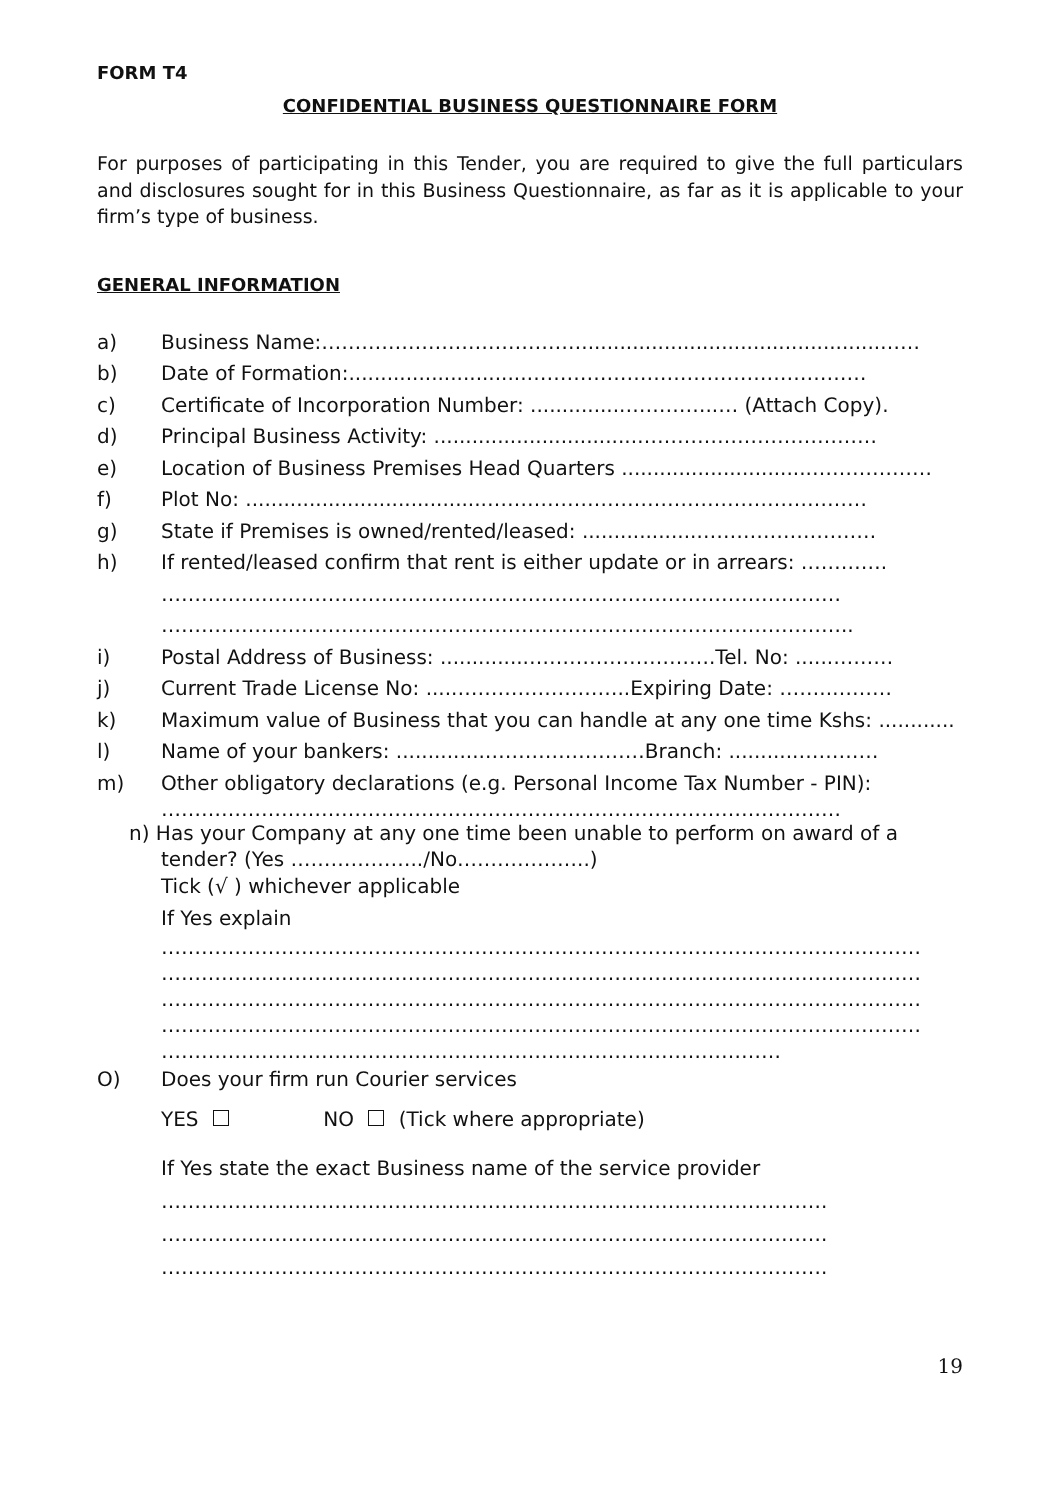FORM T4
CONFIDENTIAL BUSINESS QUESTIONNAIRE FORM
For purposes of participating in this Tender, you are required to give the full particulars and disclosures sought for in this Business Questionnaire, as far as it is applicable to your firm’s type of business.
GENERAL INFORMATION
a) Business Name:…………………………………...............................................……
b) Date of Formation:............................……………………………………………
c) Certificate of Incorporation Number: ...............…………..… (Attach Copy).
d) Principal Business Activity: ................................………………………………
e) Location of Business Premises Head Quarters ..............................………………
f) Plot No: ......................................…………………………………………………
g) State if Premises is owned/rented/leased: ..................………………………
h) If rented/leased confirm that rent is either update or in arrears: ………….
…………………………………………………………………………………………
…………………………………………………………………………………………..
i) Postal Address of Business: ..............……………………….Tel. No: ......………
j) Current Trade License No: .....……………………..Expiring Date: ……..………
k) Maximum value of Business that you can handle at any one time Kshs: ............
l) Name of your bankers: ..............……………………Branch: ...........…………
m) Other obligatory declarations (e.g. Personal Income Tax Number - PIN):
…………………………………………………………………………………………
n) Has your Company at any one time been unable to perform on award of a
tender? (Yes ………………../No………………..)
Tick (√ ) whichever applicable
If Yes explain
……………………………………………………………………………………………………
……………………………………………………………………………………………………
……………………………………………………………………………………………………
……………………………………………………………………………………………………
…………………………………………………………………………………
O) Does your firm run Courier services
YES NO (Tick where appropriate)
If Yes state the exact Business name of the service provider
……………………………………………………………………………………….
……………………………………………………………………………………….
……………………………………………………………………………………….
19